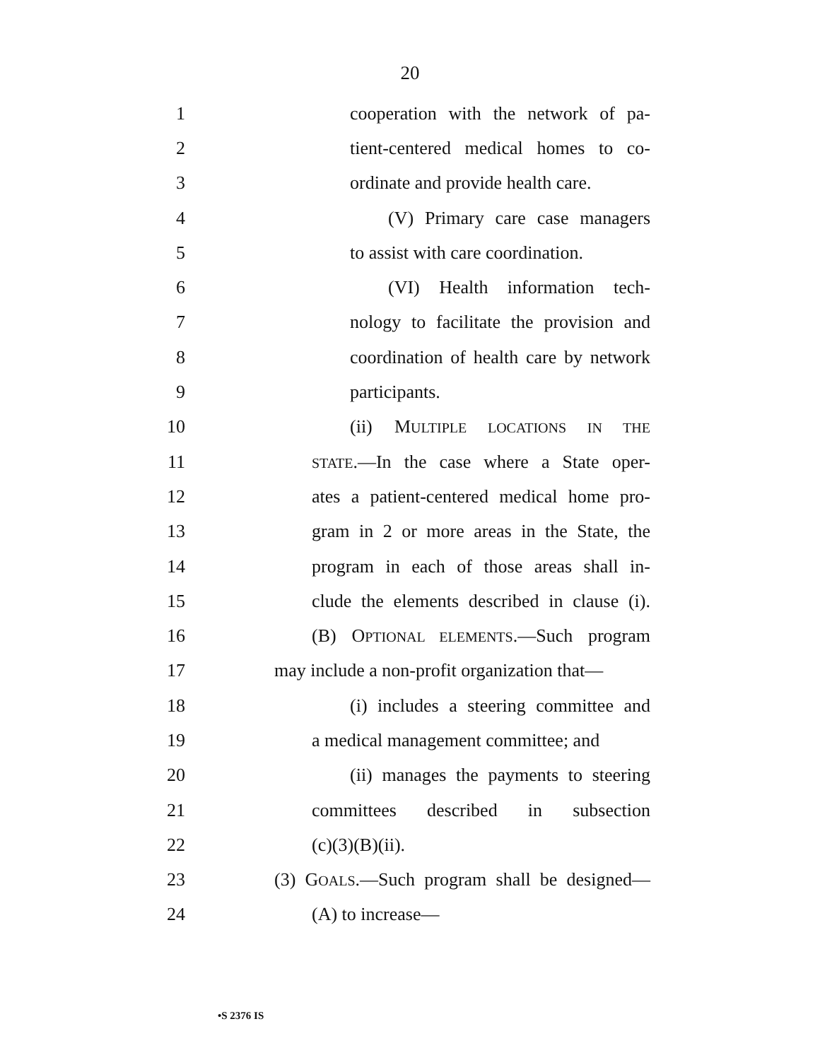20
1 cooperation with the network of pa-
2 tient-centered medical homes to co-
3 ordinate and provide health care.
4 (V) Primary care case managers
5 to assist with care coordination.
6 (VI) Health information tech-
7 nology to facilitate the provision and
8 coordination of health care by network
9 participants.
10 (ii) MULTIPLE LOCATIONS IN THE
11 STATE.—In the case where a State oper-
12 ates a patient-centered medical home pro-
13 gram in 2 or more areas in the State, the
14 program in each of those areas shall in-
15 clude the elements described in clause (i).
16 (B) OPTIONAL ELEMENTS.—Such program
17 may include a non-profit organization that—
18 (i) includes a steering committee and
19 a medical management committee; and
20 (ii) manages the payments to steering
21 committees described in subsection
22 (c)(3)(B)(ii).
23 (3) GOALS.—Such program shall be designed—
24 (A) to increase—
•S 2376 IS